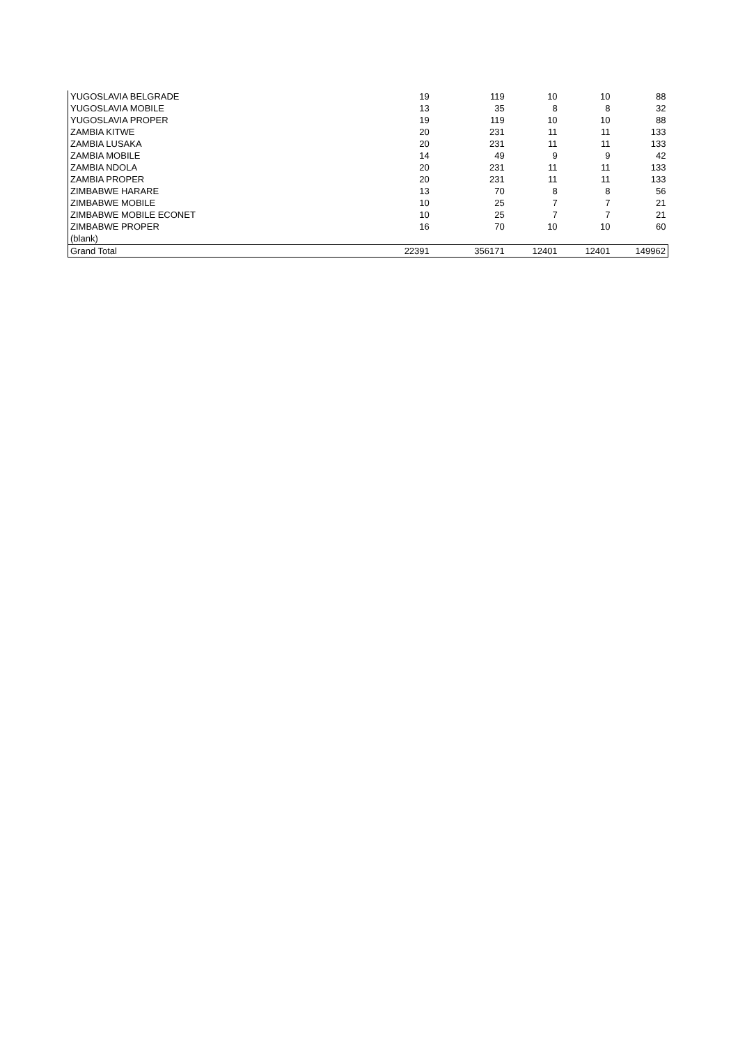| YUGOSLAVIA BELGRADE | 19 | 119 | 10 | 10 | 88 |
| YUGOSLAVIA MOBILE | 13 | 35 | 8 | 8 | 32 |
| YUGOSLAVIA PROPER | 19 | 119 | 10 | 10 | 88 |
| ZAMBIA KITWE | 20 | 231 | 11 | 11 | 133 |
| ZAMBIA LUSAKA | 20 | 231 | 11 | 11 | 133 |
| ZAMBIA MOBILE | 14 | 49 | 9 | 9 | 42 |
| ZAMBIA NDOLA | 20 | 231 | 11 | 11 | 133 |
| ZAMBIA PROPER | 20 | 231 | 11 | 11 | 133 |
| ZIMBABWE HARARE | 13 | 70 | 8 | 8 | 56 |
| ZIMBABWE MOBILE | 10 | 25 | 7 | 7 | 21 |
| ZIMBABWE MOBILE ECONET | 10 | 25 | 7 | 7 | 21 |
| ZIMBABWE PROPER | 16 | 70 | 10 | 10 | 60 |
| (blank) | | | | | |
| Grand Total | 22391 | 356171 | 12401 | 12401 | 149962 |